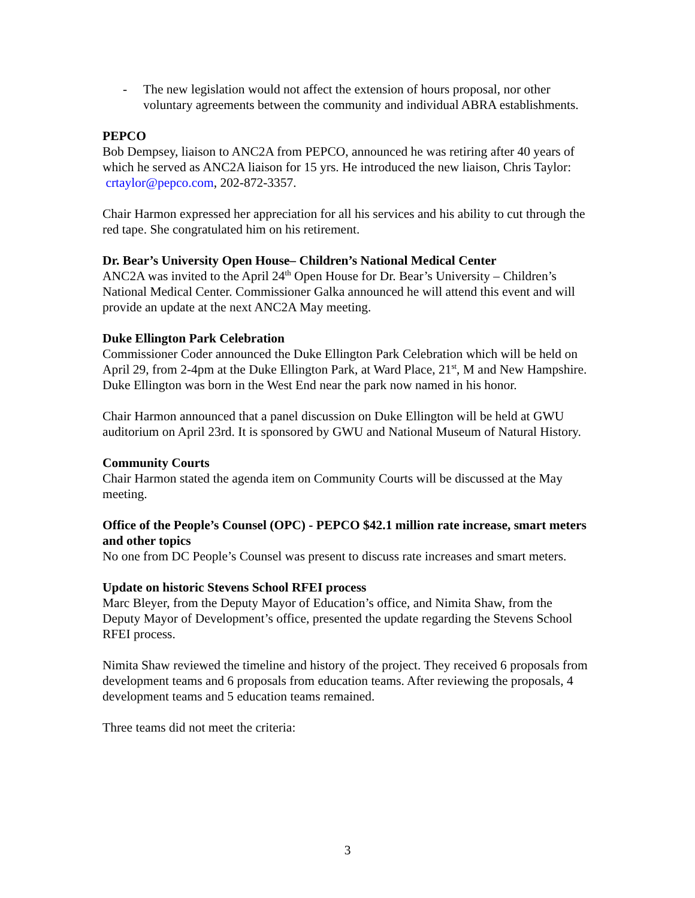- The new legislation would not affect the extension of hours proposal, nor other voluntary agreements between the community and individual ABRA establishments.
PEPCO
Bob Dempsey, liaison to ANC2A from PEPCO, announced he was retiring after 40 years of which he served as ANC2A liaison for 15 yrs. He introduced the new liaison, Chris Taylor: crtaylor@pepco.com, 202-872-3357.
Chair Harmon expressed her appreciation for all his services and his ability to cut through the red tape. She congratulated him on his retirement.
Dr. Bear’s University Open House– Children’s National Medical Center
ANC2A was invited to the April 24<sup>th</sup> Open House for Dr. Bear’s University – Children’s National Medical Center. Commissioner Galka announced he will attend this event and will provide an update at the next ANC2A May meeting.
Duke Ellington Park Celebration
Commissioner Coder announced the Duke Ellington Park Celebration which will be held on April 29, from 2-4pm at the Duke Ellington Park, at Ward Place, 21<sup>st</sup>, M and New Hampshire. Duke Ellington was born in the West End near the park now named in his honor.
Chair Harmon announced that a panel discussion on Duke Ellington will be held at GWU auditorium on April 23rd. It is sponsored by GWU and National Museum of Natural History.
Community Courts
Chair Harmon stated the agenda item on Community Courts will be discussed at the May meeting.
Office of the People’s Counsel (OPC) - PEPCO $42.1 million rate increase, smart meters and other topics
No one from DC People’s Counsel was present to discuss rate increases and smart meters.
Update on historic Stevens School RFEI process
Marc Bleyer, from the Deputy Mayor of Education’s office, and Nimita Shaw, from the Deputy Mayor of Development’s office, presented the update regarding the Stevens School RFEI process.
Nimita Shaw reviewed the timeline and history of the project. They received 6 proposals from development teams and 6 proposals from education teams. After reviewing the proposals, 4 development teams and 5 education teams remained.
Three teams did not meet the criteria:
3